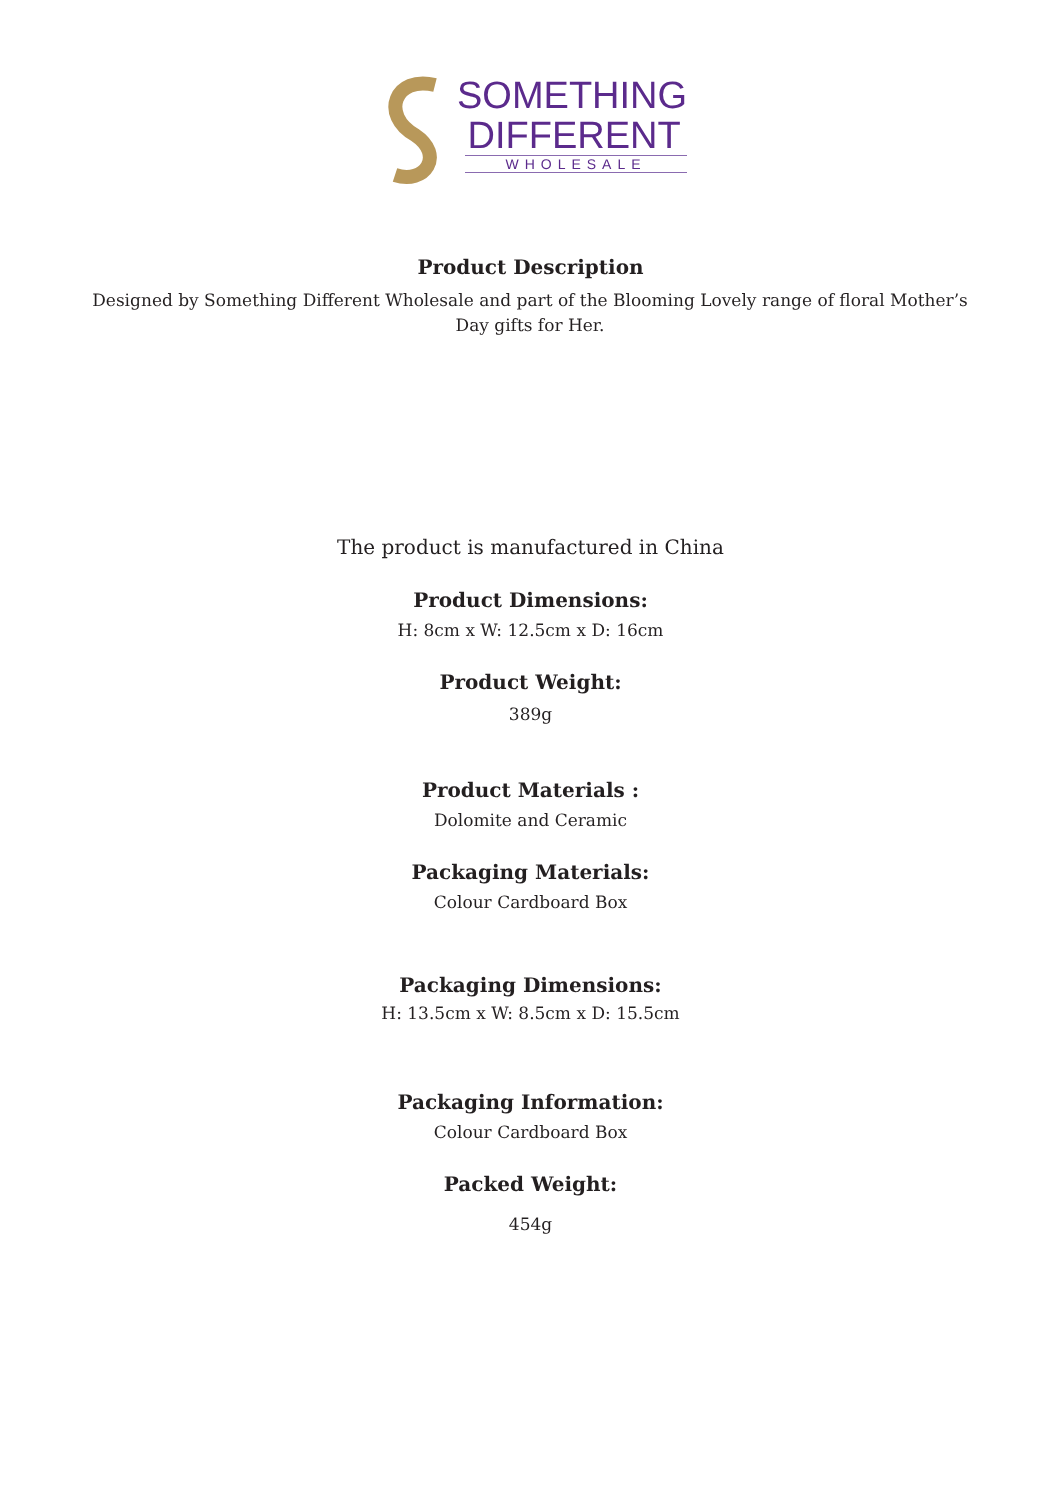SOMETHING
DIFFERENT
WHOLESALE
Product Description
Designed by Something Different Wholesale and part of the Blooming Lovely range of floral Mother’s Day gifts for Her.
The product is manufactured in China
Product Dimensions:
H: 8cm x W: 12.5cm x D: 16cm
Product Weight:
389g
Product Materials :
Dolomite and Ceramic
Packaging Materials:
Colour Cardboard Box
Packaging Dimensions:
H: 13.5cm x W: 8.5cm x D: 15.5cm
Packaging Information:
Colour Cardboard Box
Packed Weight:
454g